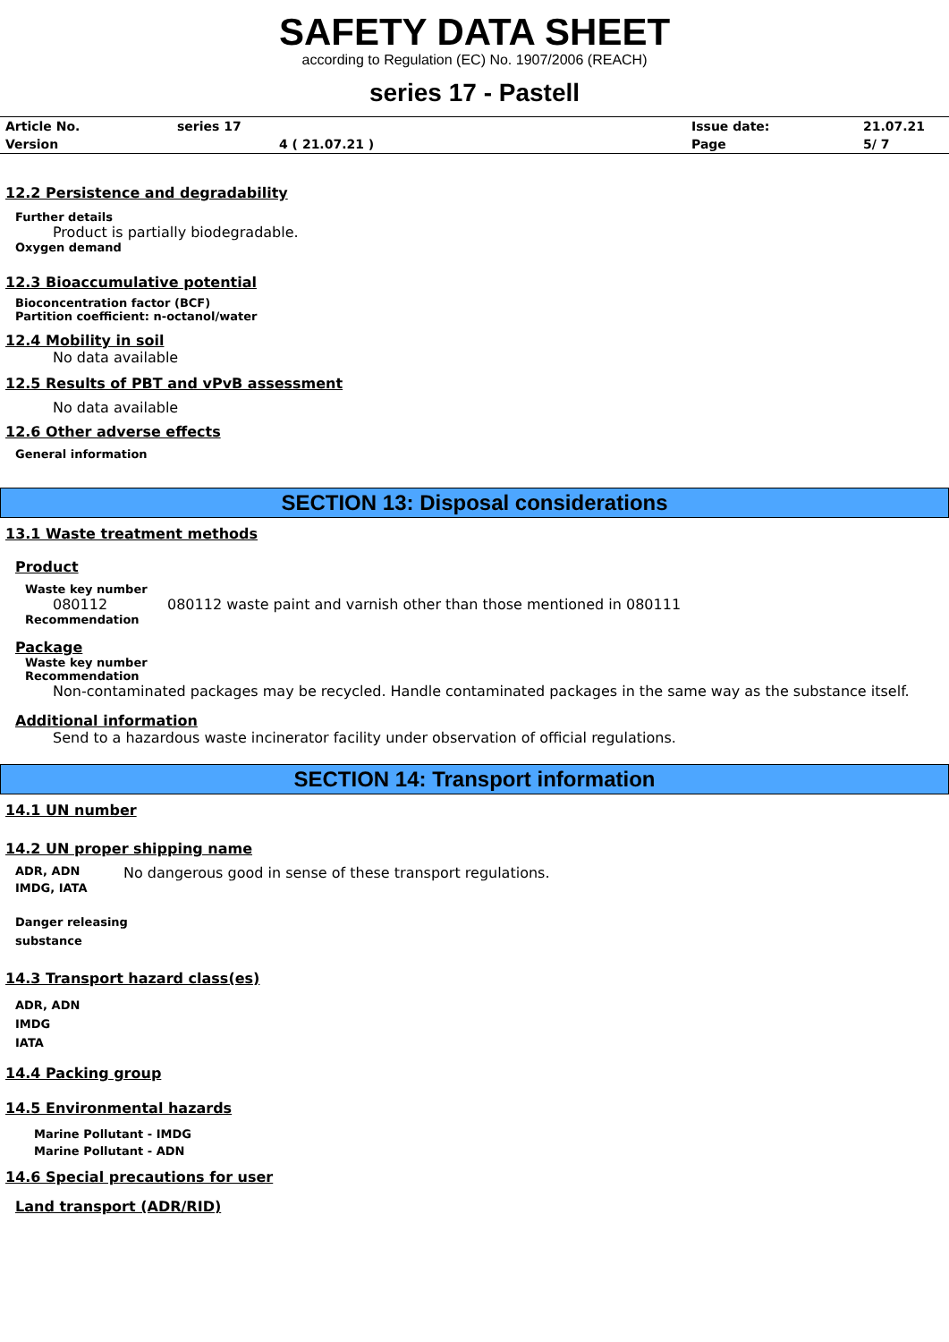SAFETY DATA SHEET
according to Regulation (EC) No. 1907/2006 (REACH)
series 17 - Pastell
| Article No. | series 17 | Issue date: | 21.07.21 |
| Version | 4 ( 21.07.21 ) | Page | 5/ 7 |
12.2 Persistence and degradability
Further details
Product is partially biodegradable.
Oxygen demand
12.3 Bioaccumulative potential
Bioconcentration factor (BCF)
Partition coefficient: n-octanol/water
12.4 Mobility in soil
No data available
12.5 Results of PBT and vPvB assessment
No data available
12.6 Other adverse effects
General information
SECTION 13: Disposal considerations
13.1 Waste treatment methods
Product
Waste key number
080112 080112 waste paint and varnish other than those mentioned in 080111
Recommendation
Package
Waste key number
Recommendation
Non-contaminated packages may be recycled. Handle contaminated packages in the same way as the substance itself.
Additional information
Send to a hazardous waste incinerator facility under observation of official regulations.
SECTION 14: Transport information
14.1 UN number
14.2 UN proper shipping name
ADR, ADN No dangerous good in sense of these transport regulations.
IMDG, IATA
Danger releasing
substance
14.3 Transport hazard class(es)
ADR, ADN
IMDG
IATA
14.4 Packing group
14.5 Environmental hazards
Marine Pollutant - IMDG
Marine Pollutant - ADN
14.6 Special precautions for user
Land transport (ADR/RID)